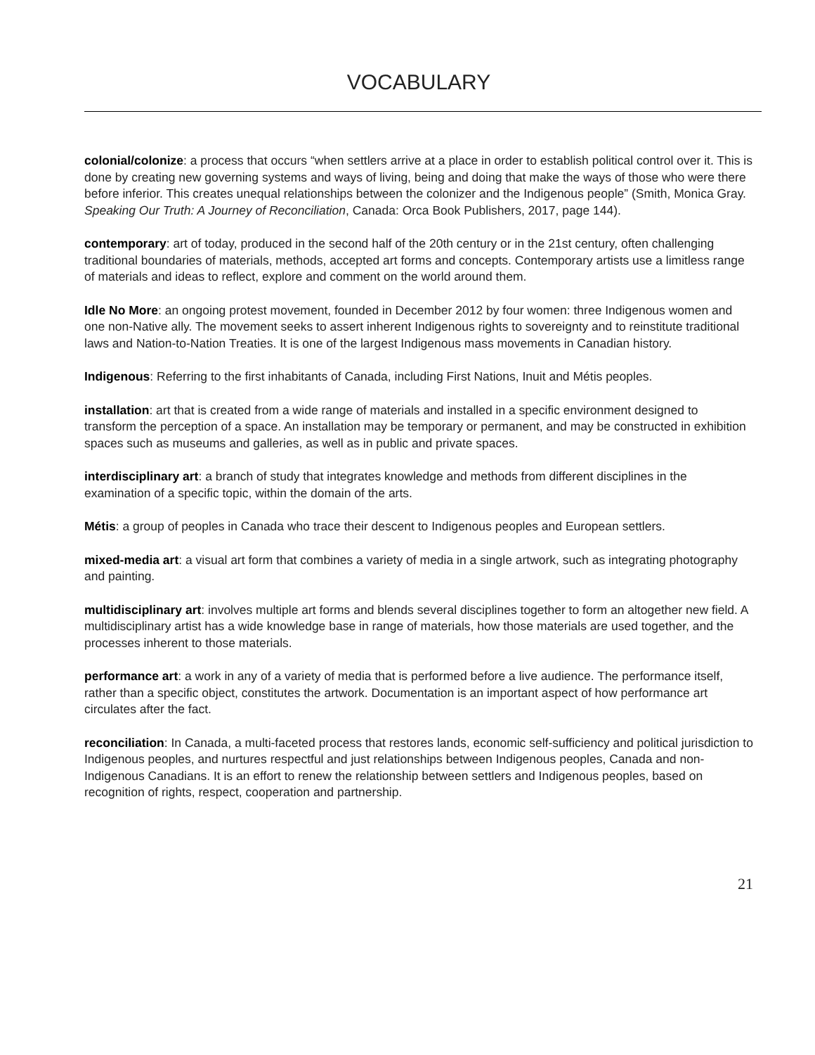VOCABULARY
colonial/colonize: a process that occurs “when settlers arrive at a place in order to establish political control over it. This is done by creating new governing systems and ways of living, being and doing that make the ways of those who were there before inferior. This creates unequal relationships between the colonizer and the Indigenous people” (Smith, Monica Gray. Speaking Our Truth: A Journey of Reconciliation, Canada: Orca Book Publishers, 2017, page 144).
contemporary: art of today, produced in the second half of the 20th century or in the 21st century, often challenging traditional boundaries of materials, methods, accepted art forms and concepts. Contemporary artists use a limitless range of materials and ideas to reflect, explore and comment on the world around them.
Idle No More: an ongoing protest movement, founded in December 2012 by four women: three Indigenous women and one non-Native ally. The movement seeks to assert inherent Indigenous rights to sovereignty and to reinstitute traditional laws and Nation-to-Nation Treaties. It is one of the largest Indigenous mass movements in Canadian history.
Indigenous: Referring to the first inhabitants of Canada, including First Nations, Inuit and Métis peoples.
installation: art that is created from a wide range of materials and installed in a specific environment designed to transform the perception of a space. An installation may be temporary or permanent, and may be constructed in exhibition spaces such as museums and galleries, as well as in public and private spaces.
interdisciplinary art: a branch of study that integrates knowledge and methods from different disciplines in the examination of a specific topic, within the domain of the arts.
Métis: a group of peoples in Canada who trace their descent to Indigenous peoples and European settlers.
mixed-media art: a visual art form that combines a variety of media in a single artwork, such as integrating photography and painting.
multidisciplinary art: involves multiple art forms and blends several disciplines together to form an altogether new field. A multidisciplinary artist has a wide knowledge base in range of materials, how those materials are used together, and the processes inherent to those materials.
performance art: a work in any of a variety of media that is performed before a live audience. The performance itself, rather than a specific object, constitutes the artwork. Documentation is an important aspect of how performance art circulates after the fact.
reconciliation: In Canada, a multi-faceted process that restores lands, economic self-sufficiency and political jurisdiction to Indigenous peoples, and nurtures respectful and just relationships between Indigenous peoples, Canada and non-Indigenous Canadians. It is an effort to renew the relationship between settlers and Indigenous peoples, based on recognition of rights, respect, cooperation and partnership.
21